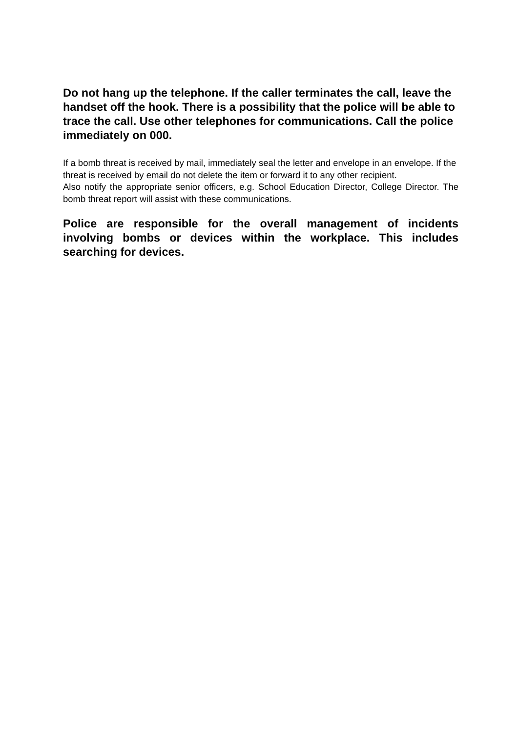Do not hang up the telephone. If the caller terminates the call, leave the handset off the hook. There is a possibility that the police will be able to trace the call. Use other telephones for communications. Call the police immediately on 000.
If a bomb threat is received by mail, immediately seal the letter and envelope in an envelope. If the threat is received by email do not delete the item or forward it to any other recipient.
Also notify the appropriate senior officers, e.g. School Education Director, College Director. The bomb threat report will assist with these communications.
Police are responsible for the overall management of incidents involving bombs or devices within the workplace. This includes searching for devices.